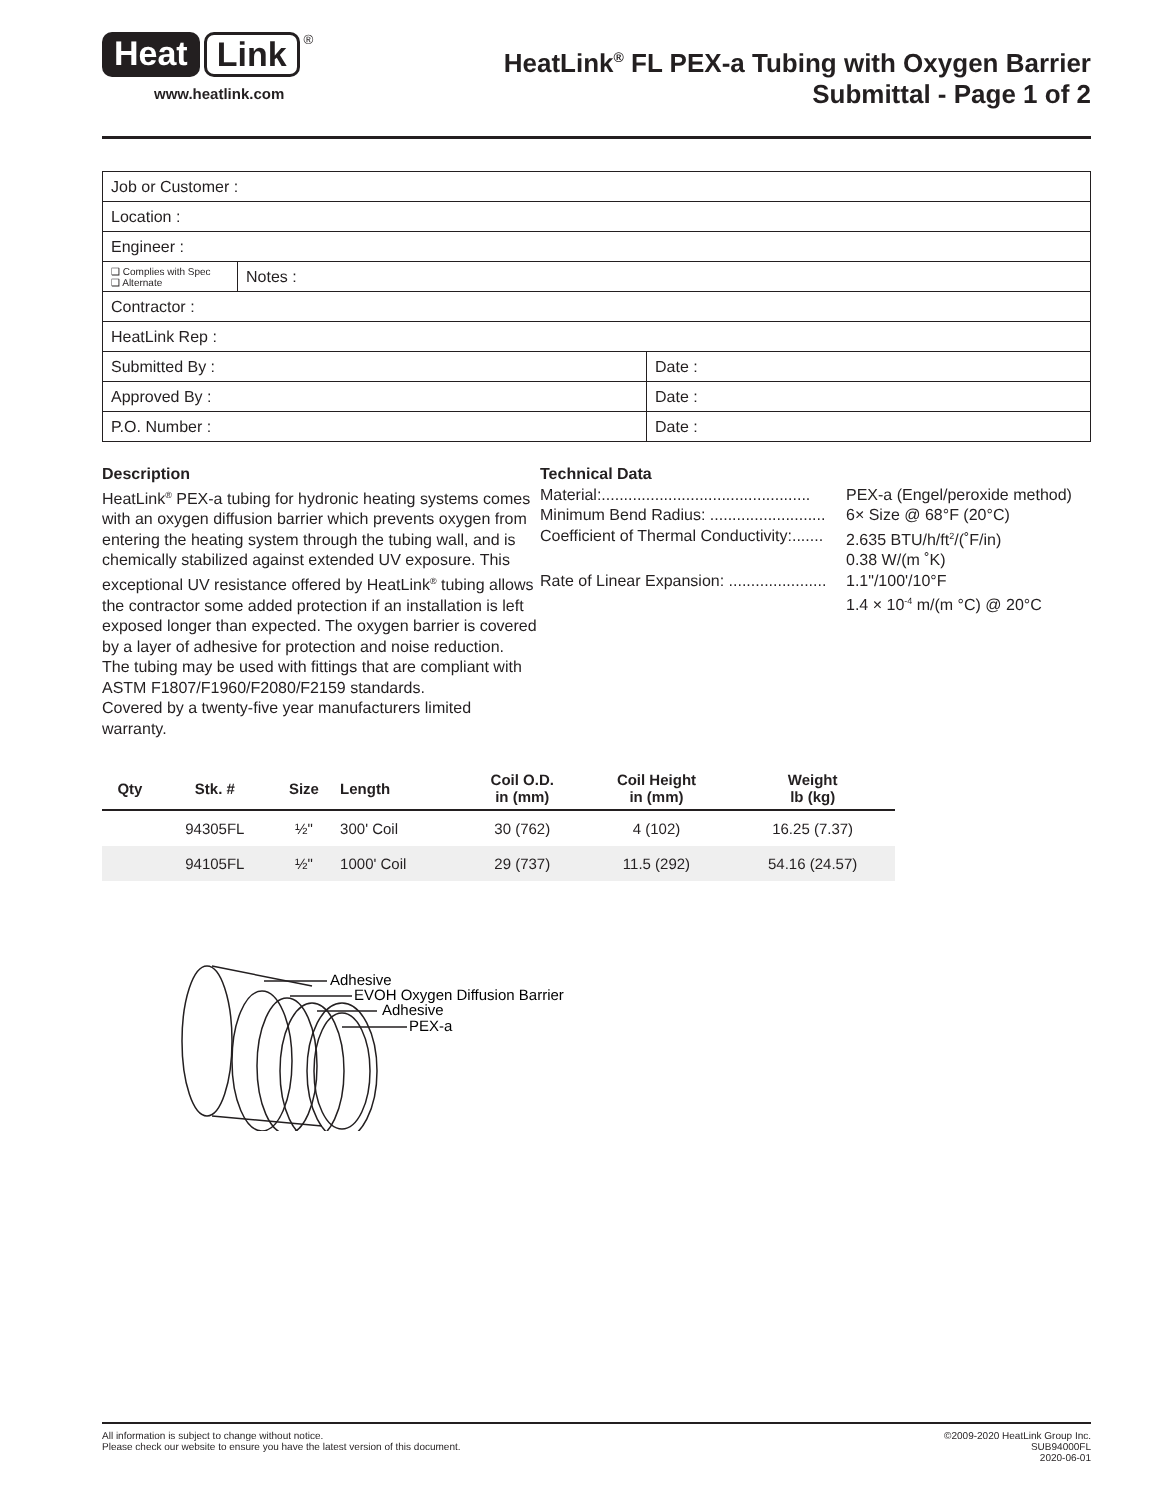Heat Link<sup>®</sup>
www.heatlink.com
HeatLink<sup>®</sup> FL PEX-a Tubing with Oxygen Barrier
Submittal - Page 1 of 2
| Job or Customer : | | |
| Location : | | |
| Engineer : | | |
| ❑ Complies with Spec ❑ Alternate | Notes : | |
| Contractor : | | |
| HeatLink Rep : | | |
| Submitted By : | | Date : |
| Approved By : | | Date : |
| P.O. Number : | | Date : |
Description
HeatLink<sup>®</sup> PEX-a tubing for hydronic heating systems comes with an oxygen diffusion barrier which prevents oxygen from entering the heating system through the tubing wall, and is chemically stabilized against extended UV exposure. This exceptional UV resistance offered by HeatLink<sup>®</sup> tubing allows the contractor some added protection if an installation is left exposed longer than expected. The oxygen barrier is covered by a layer of adhesive for protection and noise reduction.
The tubing may be used with fittings that are compliant with ASTM F1807/F1960/F2080/F2159 standards.
Covered by a twenty-five year manufacturers limited warranty.
Technical Data
Material:............................................... PEX-a (Engel/peroxide method) Minimum Bend Radius: .......................... 6× Size @ 68°F (20°C) Coefficient of Thermal Conductivity:....... 2.635 BTU/h/ft<sup>2</sup>/(˚F/in) 0.38 W/(m ˚K) Rate of Linear Expansion: ...................... 1.1"/100'/10°F 1.4 × 10<sup>-4</sup> m/(m °C) @ 20°C
| Qty | Stk. # | Size | Length | Coil O.D. in (mm) | Coil Height in (mm) | Weight lb (kg) |
| --- | --- | --- | --- | --- | --- | --- |
| | 94305FL | ½" | 300' Coil | 30 (762) | 4 (102) | 16.25 (7.37) |
| | 94105FL | ½" | 1000' Coil | 29 (737) | 11.5 (292) | 54.16 (24.57) |
Adhesive
EVOH Oxygen Diffusion Barrier
Adhesive
PEX-a
All information is subject to change without notice.
Please check our website to ensure you have the latest version of this document.
©2009-2020 HeatLink Group Inc.
SUB94000FL
2020-06-01